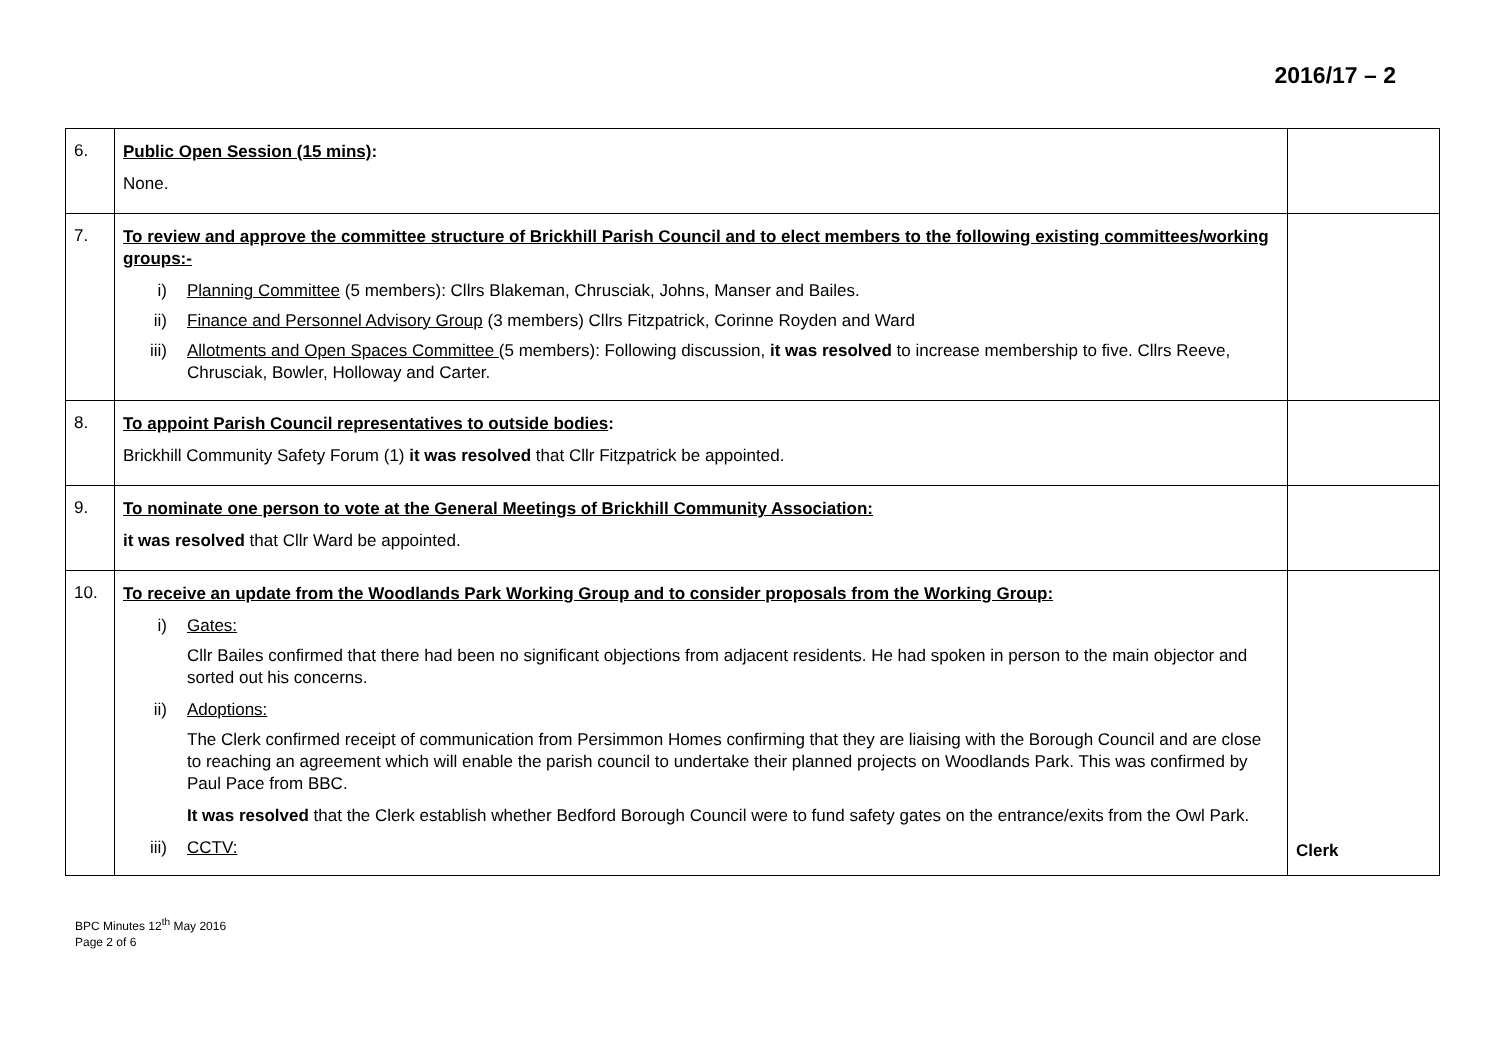2016/17 – 2
| 6. | Public Open Session (15 mins) : None. | |
| 7. | To review and approve the committee structure of Brickhill Parish Council and to elect members to the following existing committees/working groups:- i) Planning Committee (5 members): Cllrs Blakeman, Chrusciak, Johns, Manser and Bailes. ii) Finance and Personnel Advisory Group (3 members) Cllrs Fitzpatrick, Corinne Royden and Ward iii) Allotments and Open Spaces Committee (5 members): Following discussion, it was resolved to increase membership to five. Cllrs Reeve, Chrusciak, Bowler, Holloway and Carter. | |
| 8. | To appoint Parish Council representatives to outside bodies : Brickhill Community Safety Forum (1) it was resolved that Cllr Fitzpatrick be appointed. | |
| 9. | To nominate one person to vote at the General Meetings of Brickhill Community Association: it was resolved that Cllr Ward be appointed. | |
| 10. | To receive an update from the Woodlands Park Working Group and to consider proposals from the Working Group: i) Gates: Cllr Bailes confirmed that there had been no significant objections from adjacent residents. He had spoken in person to the main objector and sorted out his concerns. ii) Adoptions: The Clerk confirmed receipt of communication from Persimmon Homes confirming that they are liaising with the Borough Council and are close to reaching an agreement which will enable the parish council to undertake their planned projects on Woodlands Park. This was confirmed by Paul Pace from BBC. It was resolved that the Clerk establish whether Bedford Borough Council were to fund safety gates on the entrance/exits from the Owl Park. iii) CCTV: | Clerk |
BPC Minutes 12<sup>th</sup> May 2016
Page 2 of 6